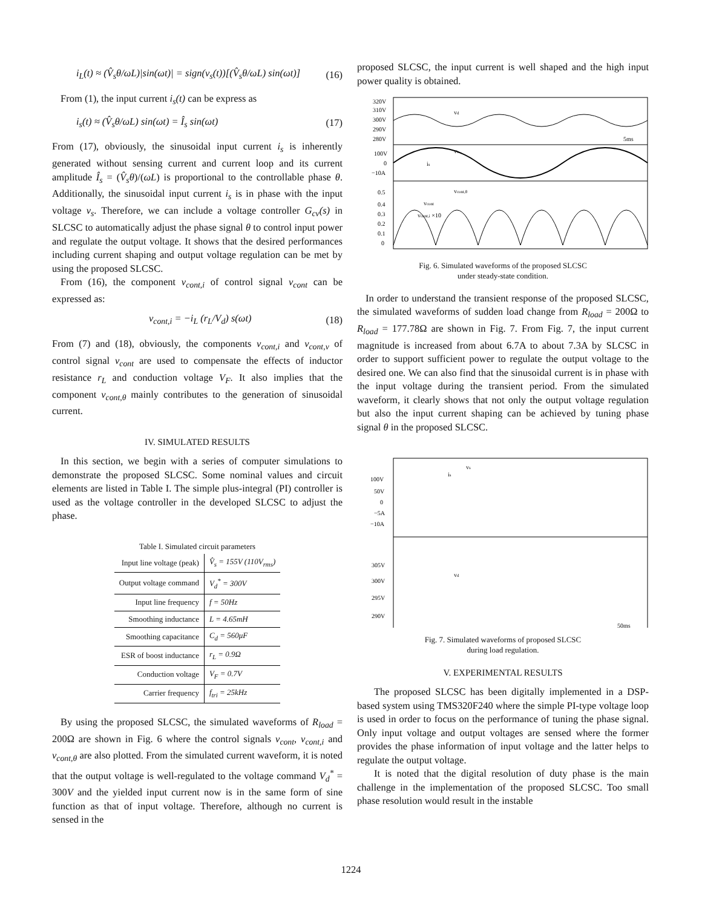i<sub>L</sub>(t) ≈ (V̂<sub>s</sub>θ/ωL)|sin(ωt)| = sign(v<sub>s</sub>(t))[(V̂<sub>s</sub>θ/ωL) sin(ωt)] (16)
From (1), the input current i<sub>s</sub>(t) can be express as
i<sub>s</sub>(t) ≈ (V̂<sub>s</sub>θ/ωL) sin(ωt) = Î<sub>s</sub> sin(ωt) (17)
From (17), obviously, the sinusoidal input current i<sub>s</sub> is inherently generated without sensing current and current loop and its current amplitude Î<sub>s</sub> = (V̂<sub>s</sub>θ)/(ωL) is proportional to the controllable phase θ. Additionally, the sinusoidal input current i<sub>s</sub> is in phase with the input voltage v<sub>s</sub>. Therefore, we can include a voltage controller G<sub>cv</sub>(s) in SLCSC to automatically adjust the phase signal θ to control input power and regulate the output voltage. It shows that the desired performances including current shaping and output voltage regulation can be met by using the proposed SLCSC.
From (16), the component v<sub>cont,i</sub> of control signal v<sub>cont</sub> can be expressed as:
v<sub>cont,i</sub> = −i<sub>L</sub> (r<sub>L</sub>/V<sub>d</sub>) s(ωt) (18)
From (7) and (18), obviously, the components v<sub>cont,i</sub> and v<sub>cont,v</sub> of control signal v<sub>cont</sub> are used to compensate the effects of inductor resistance r<sub>L</sub> and conduction voltage V<sub>F</sub>. It also implies that the component v<sub>cont,θ</sub> mainly contributes to the generation of sinusoidal current.
IV. SIMULATED RESULTS
In this section, we begin with a series of computer simulations to demonstrate the proposed SLCSC. Some nominal values and circuit elements are listed in Table I. The simple plus-integral (PI) controller is used as the voltage controller in the developed SLCSC to adjust the phase.
Table I. Simulated circuit parameters
| Input line voltage (peak) | V̂<sub>s</sub> = 155V (110V<sub>rms</sub>) |
| Output voltage command | V<sub>d</sub><sup>*</sup> = 300V |
| Input line frequency | f = 50Hz |
| Smoothing inductance | L = 4.65mH |
| Smoothing capacitance | C<sub>d</sub> = 560μF |
| ESR of boost inductance | r<sub>L</sub> = 0.9Ω |
| Conduction voltage | V<sub>F</sub> = 0.7V |
| Carrier frequency | f<sub>tri</sub> = 25kHz |
By using the proposed SLCSC, the simulated waveforms of R<sub>load</sub> = 200Ω are shown in Fig. 6 where the control signals v<sub>cont</sub>, v<sub>cont,i</sub> and v<sub>cont,θ</sub> are also plotted. From the simulated current waveform, it is noted that the output voltage is well-regulated to the voltage command V<sub>d</sub><sup>*</sup> = 300V and the yielded input current now is in the same form of sine function as that of input voltage. Therefore, although no current is sensed in the
proposed SLCSC, the input current is well shaped and the high input power quality is obtained.
320V
310V
300V
290V
280V
100V
0
−10A
0.5
0.4
0.3
0.2
0.1
0
vd
5ms
vs
is
vcont,θ
vcont
vcont,i ×10
Fig. 6. Simulated waveforms of the proposed SLCSC
under steady-state condition.
In order to understand the transient response of the proposed SLCSC, the simulated waveforms of sudden load change from R<sub>load</sub> = 200Ω to R<sub>load</sub> = 177.78Ω are shown in Fig. 7. From Fig. 7, the input current magnitude is increased from about 6.7A to about 7.3A by SLCSC in order to support sufficient power to regulate the output voltage to the desired one. We can also find that the sinusoidal current is in phase with the input voltage during the transient period. From the simulated waveform, it clearly shows that not only the output voltage regulation but also the input current shaping can be achieved by tuning phase signal θ in the proposed SLCSC.
100V
50V
0
−5A
−10A
305V
300V
295V
290V
vs
is
vd
50ms
Fig. 7. Simulated waveforms of proposed SLCSC
during load regulation.
V. EXPERIMENTAL RESULTS
The proposed SLCSC has been digitally implemented in a DSP-based system using TMS320F240 where the simple PI-type voltage loop is used in order to focus on the performance of tuning the phase signal. Only input voltage and output voltages are sensed where the former provides the phase information of input voltage and the latter helps to regulate the output voltage.
It is noted that the digital resolution of duty phase is the main challenge in the implementation of the proposed SLCSC. Too small phase resolution would result in the instable
1224